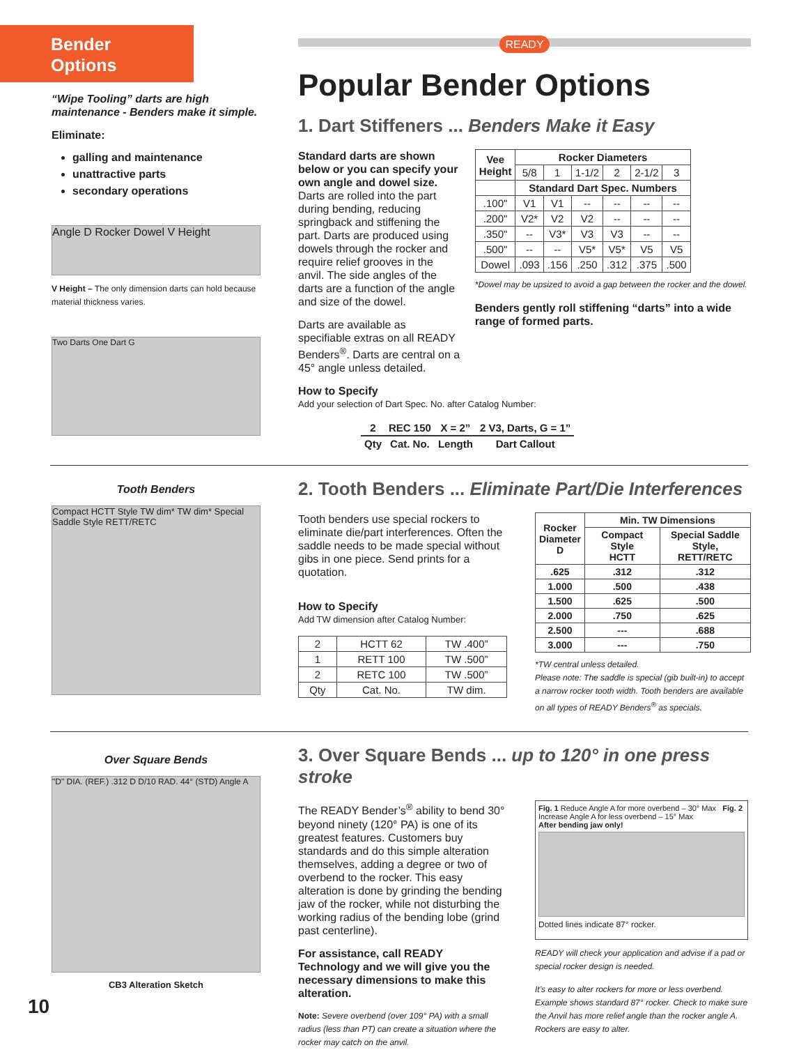Bender
Options
“Wipe Tooling” darts are high maintenance - Benders make it simple.
Eliminate:
galling and maintenance
unattractive parts
secondary operations
Angle D Rocker Dowel V Height
V Height – The only dimension darts can hold because material thickness varies.
Two Darts One Dart G
READY
Popular Bender Options
1. Dart Stiffeners ... Benders Make it Easy
Standard darts are shown below or you can specify your own angle and dowel size. Darts are rolled into the part during bending, reducing springback and stiffening the part. Darts are produced using dowels through the rocker and require relief grooves in the anvil. The side angles of the darts are a function of the angle and size of the dowel.
Darts are available as specifiable extras on all READY Benders<sup>®</sup>. Darts are central on a 45° angle unless detailed.
| Vee Height | Rocker Diameters | | | | | |
| --- | --- | --- | --- | --- | --- | --- |
| | 5/8 | 1 | 1-1/2 | 2 | 2-1/2 | 3 |
| | Standard Dart Spec. Numbers | | | | | |
| .100" | V1 | V1 | -- | -- | -- | -- |
| .200" | V2* | V2 | V2 | -- | -- | -- |
| .350" | -- | V3* | V3 | V3 | -- | -- |
| .500" | -- | -- | V5* | V5* | V5 | V5 |
| Dowel | .093 | .156 | .250 | .312 | .375 | .500 |
*Dowel may be upsized to avoid a gap between the rocker and the dowel.
Benders gently roll stiffening “darts” into a wide range of formed parts.
How to Specify
Add your selection of Dart Spec. No. after Catalog Number:
| 2 | REC 150 | X = 2” | 2 V3, Darts, G = 1” |
| Qty | Cat. No. | Length | Dart Callout |
Tooth Benders
Compact HCTT Style TW dim* TW dim* Special Saddle Style RETT/RETC
2. Tooth Benders ... Eliminate Part/Die Interferences
Tooth benders use special rockers to eliminate die/part interferences. Often the saddle needs to be made special without gibs in one piece. Send prints for a quotation.
How to Specify
Add TW dimension after Catalog Number:
| 2 | HCTT 62 | TW .400” |
| 1 | RETT 100 | TW .500” |
| 2 | RETC 100 | TW .500” |
| Qty | Cat. No. | TW dim. |
| Rocker Diameter D | Min. TW Dimensions | |
| --- | --- | --- |
| | Compact Style HCTT | Special Saddle Style, RETT/RETC |
| .625 | .312 | .312 |
| 1.000 | .500 | .438 |
| 1.500 | .625 | .500 |
| 2.000 | .750 | .625 |
| 2.500 | --- | .688 |
| 3.000 | --- | .750 |
*TW central unless detailed.
Please note: The saddle is special (gib built-in) to accept a narrow rocker tooth width. Tooth benders are available on all types of READY Benders<sup>®</sup> as specials.
Over Square Bends
"D" DIA. (REF.) .312 D D/10 RAD. 44° (STD) Angle A
CB3 Alteration Sketch
3. Over Square Bends ... up to 120° in one press stroke
The READY Bender’s<sup>®</sup> ability to bend 30° beyond ninety (120° PA) is one of its greatest features. Customers buy standards and do this simple alteration themselves, adding a degree or two of overbend to the rocker. This easy alteration is done by grinding the bending jaw of the rocker, while not disturbing the working radius of the bending lobe (grind past centerline).
For assistance, call READY Technology and we will give you the necessary dimensions to make this alteration.
Note: Severe overbend (over 109° PA) with a small radius (less than PT) can create a situation where the rocker may catch on the anvil.
Fig. 1 Reduce Angle A for more overbend – 30° Max Fig. 2 Increase Angle A for less overbend – 15° Max
After bending jaw only!
Dotted lines indicate 87° rocker.
READY will check your application and advise if a pad or special rocker design is needed.
It’s easy to alter rockers for more or less overbend. Example shows standard 87° rocker. Check to make sure the Anvil has more relief angle than the rocker angle A. Rockers are easy to alter.
10